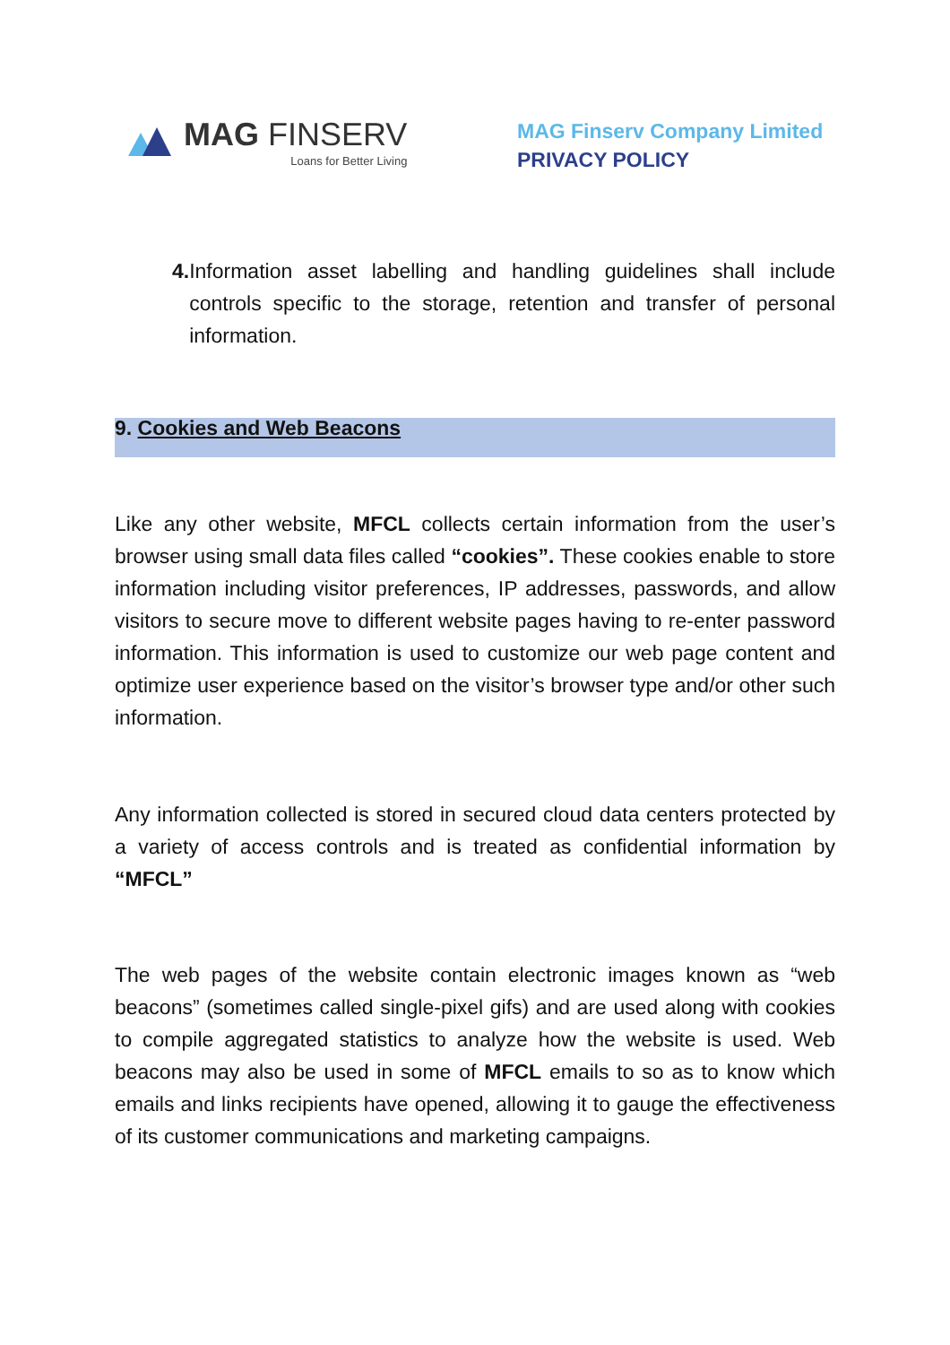MAG FINSERV
Loans for Better Living
MAG Finserv Company Limited
PRIVACY POLICY
4. Information asset labelling and handling guidelines shall include controls specific to the storage, retention and transfer of personal information.
9. Cookies and Web Beacons
Like any other website, MFCL collects certain information from the user’s browser using small data files called “cookies”. These cookies enable to store information including visitor preferences, IP addresses, passwords, and allow visitors to secure move to different website pages having to re-enter password information. This information is used to customize our web page content and optimize user experience based on the visitor’s browser type and/or other such information.
Any information collected is stored in secured cloud data centers protected by a variety of access controls and is treated as confidential information by “MFCL”
The web pages of the website contain electronic images known as “web beacons” (sometimes called single-pixel gifs) and are used along with cookies to compile aggregated statistics to analyze how the website is used. Web beacons may also be used in some of MFCL emails to so as to know which emails and links recipients have opened, allowing it to gauge the effectiveness of its customer communications and marketing campaigns.